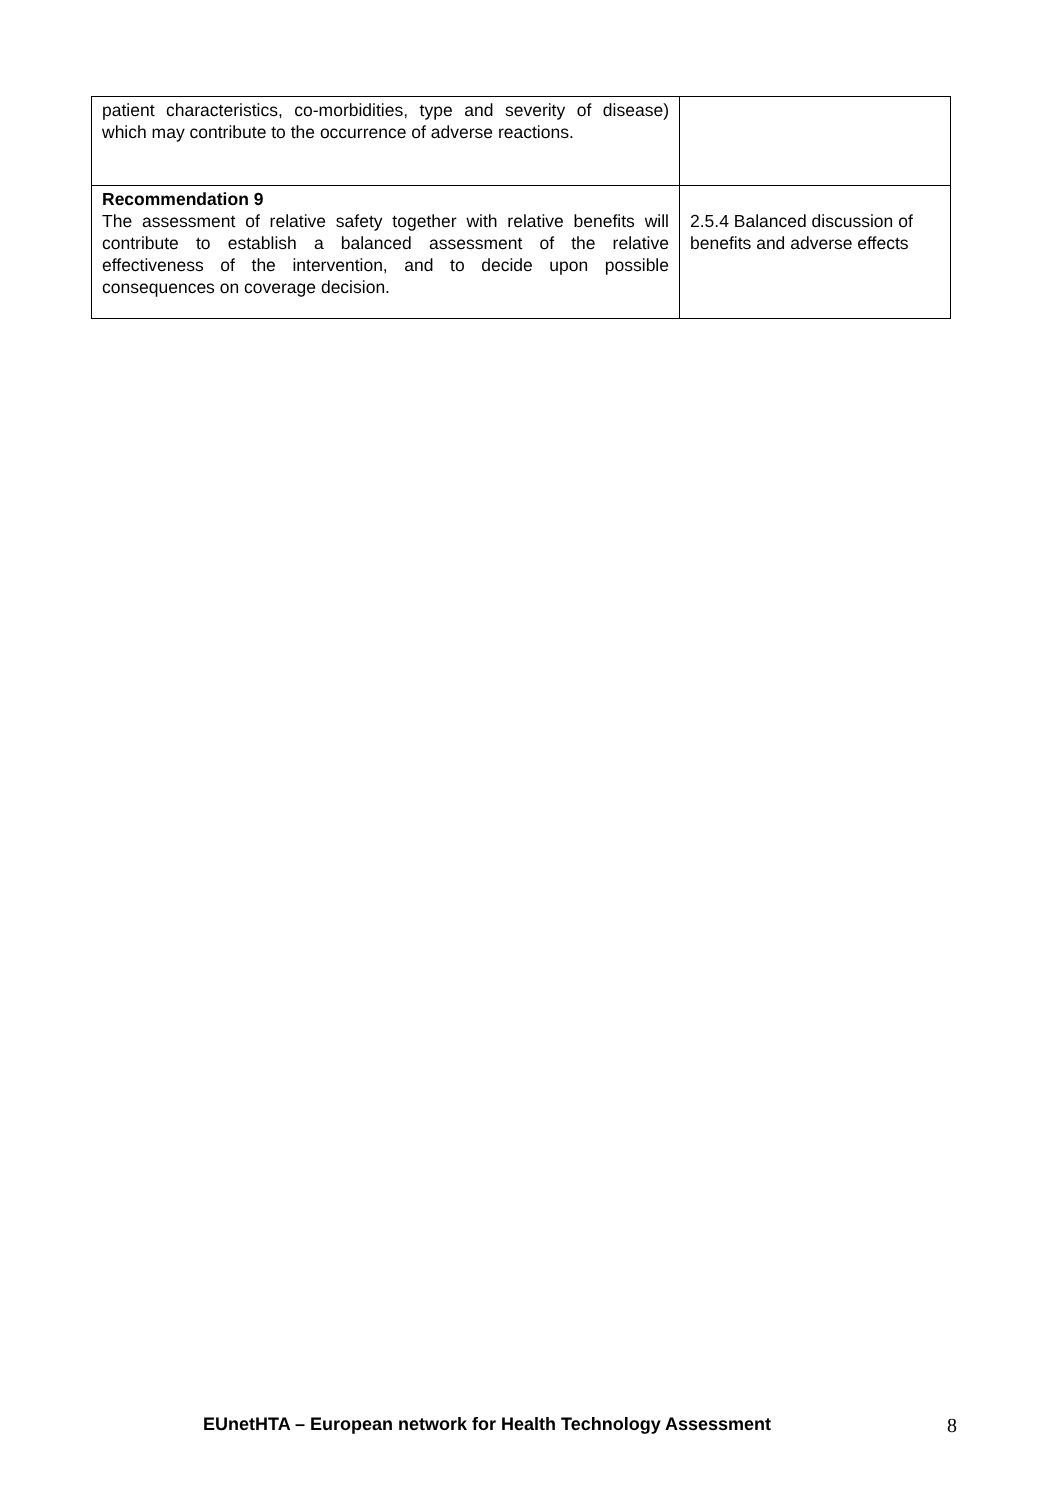| patient characteristics, co-morbidities, type and severity of disease) which may contribute to the occurrence of adverse reactions. | |
| Recommendation 9 The assessment of relative safety together with relative benefits will contribute to establish a balanced assessment of the relative effectiveness of the intervention, and to decide upon possible consequences on coverage decision. | 2.5.4 Balanced discussion of benefits and adverse effects |
EUnetHTA – European network for Health Technology Assessment 8